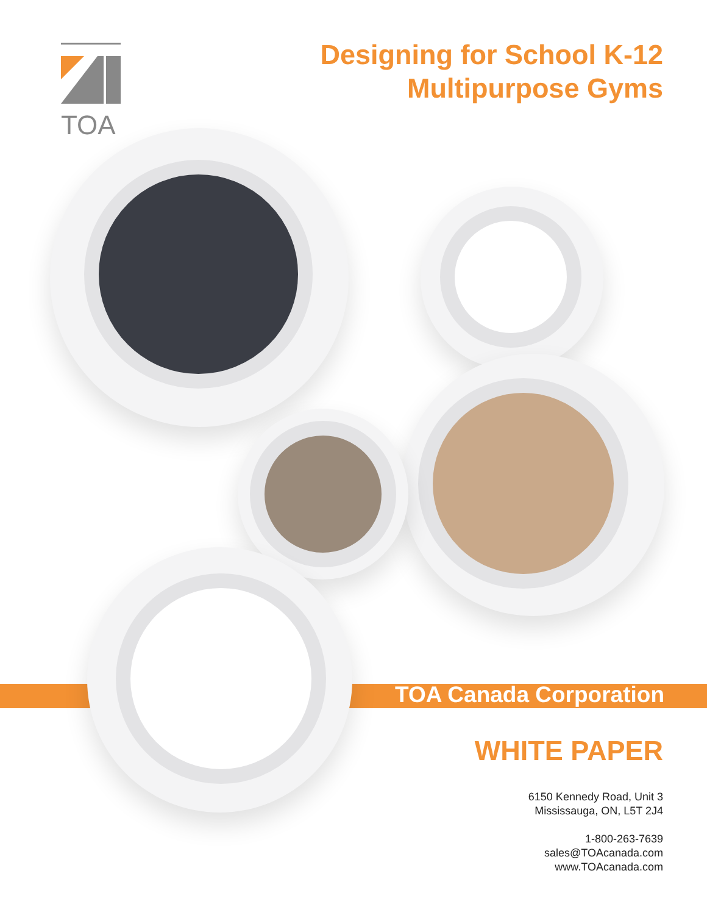TOA
Designing for School K-12
Multipurpose Gyms
TOA Canada Corporation
WHITE PAPER
6150 Kennedy Road, Unit 3
Mississauga, ON, L5T 2J4
1-800-263-7639
sales@TOAcanada.com
www.TOAcanada.com